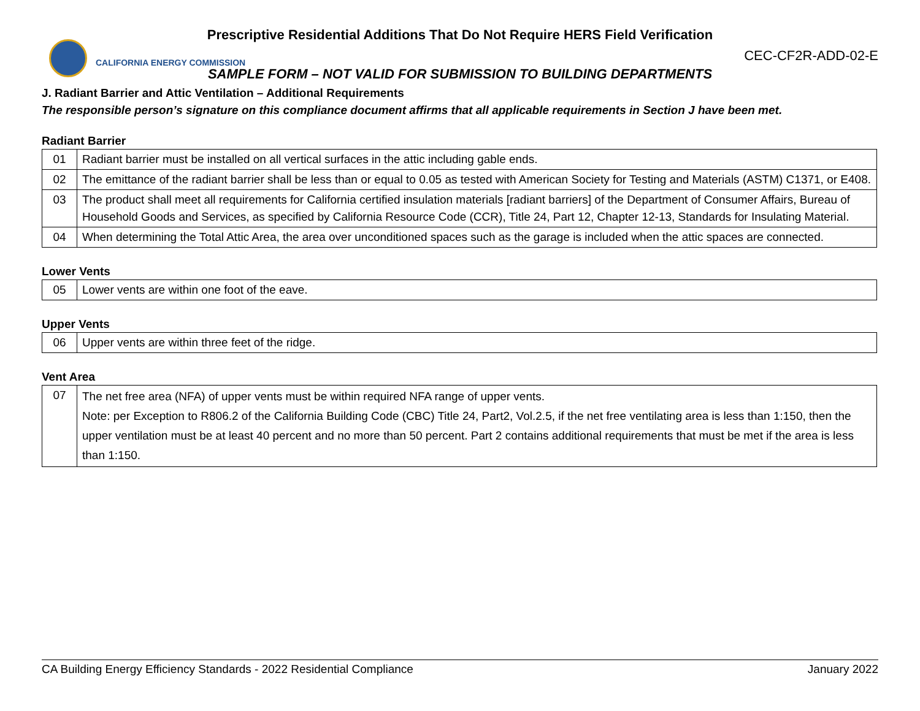Prescriptive Residential Additions That Do Not Require HERS Field Verification
CALIFORNIA ENERGY COMMISSION
CEC-CF2R-ADD-02-E
SAMPLE FORM – NOT VALID FOR SUBMISSION TO BUILDING DEPARTMENTS
J. Radiant Barrier and Attic Ventilation – Additional Requirements
The responsible person’s signature on this compliance document affirms that all applicable requirements in Section J have been met.
Radiant Barrier
| 01 | Radiant barrier must be installed on all vertical surfaces in the attic including gable ends. |
| 02 | The emittance of the radiant barrier shall be less than or equal to 0.05 as tested with American Society for Testing and Materials (ASTM) C1371, or E408. |
| 03 | The product shall meet all requirements for California certified insulation materials [radiant barriers] of the Department of Consumer Affairs, Bureau of Household Goods and Services, as specified by California Resource Code (CCR), Title 24, Part 12, Chapter 12-13, Standards for Insulating Material. |
| 04 | When determining the Total Attic Area, the area over unconditioned spaces such as the garage is included when the attic spaces are connected. |
Lower Vents
| 05 | Lower vents are within one foot of the eave. |
Upper Vents
| 06 | Upper vents are within three feet of the ridge. |
Vent Area
| 07 | The net free area (NFA) of upper vents must be within required NFA range of upper vents. Note: per Exception to R806.2 of the California Building Code (CBC) Title 24, Part2, Vol.2.5, if the net free ventilating area is less than 1:150, then the upper ventilation must be at least 40 percent and no more than 50 percent. Part 2 contains additional requirements that must be met if the area is less than 1:150. |
CA Building Energy Efficiency Standards - 2022 Residential Compliance January 2022